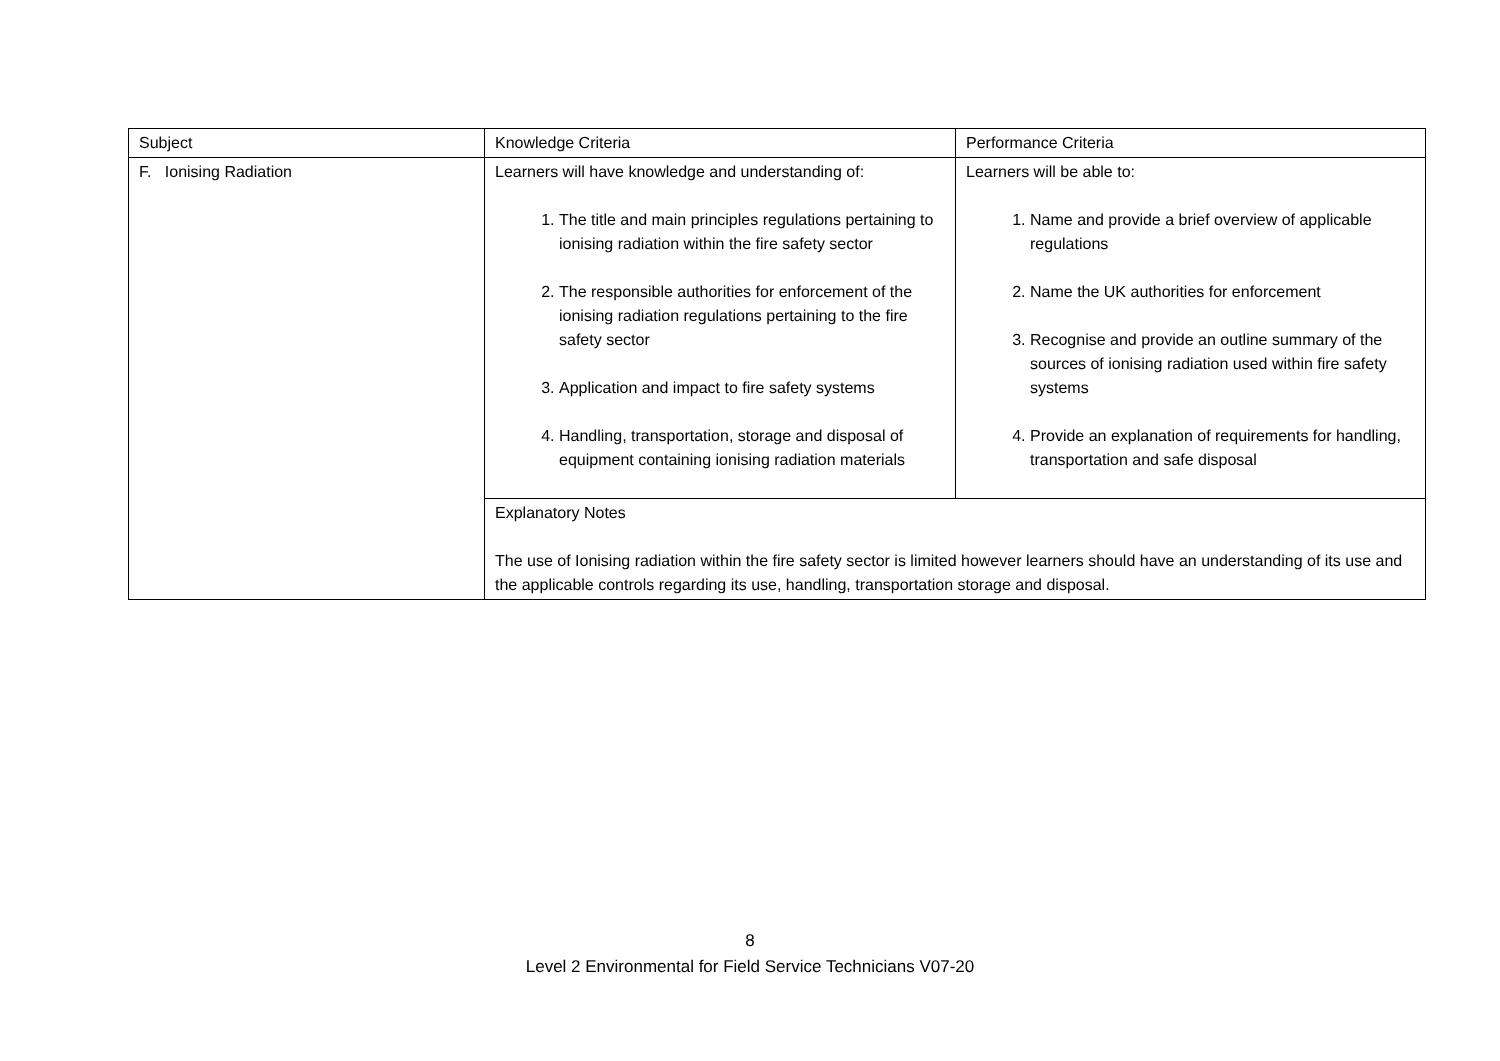| Subject | Knowledge Criteria | Performance Criteria |
| F. Ionising Radiation | Learners will have knowledge and understanding of: 1. The title and main principles regulations pertaining to ionising radiation within the fire safety sector 2. The responsible authorities for enforcement of the ionising radiation regulations pertaining to the fire safety sector 3. Application and impact to fire safety systems 4. Handling, transportation, storage and disposal of equipment containing ionising radiation materials | Learners will be able to: 1. Name and provide a brief overview of applicable regulations 2. Name the UK authorities for enforcement 3. Recognise and provide an outline summary of the sources of ionising radiation used within fire safety systems 4. Provide an explanation of requirements for handling, transportation and safe disposal |
| | Explanatory Notes The use of Ionising radiation within the fire safety sector is limited however learners should have an understanding of its use and the applicable controls regarding its use, handling, transportation storage and disposal. | |
8
Level 2 Environmental for Field Service Technicians V07-20